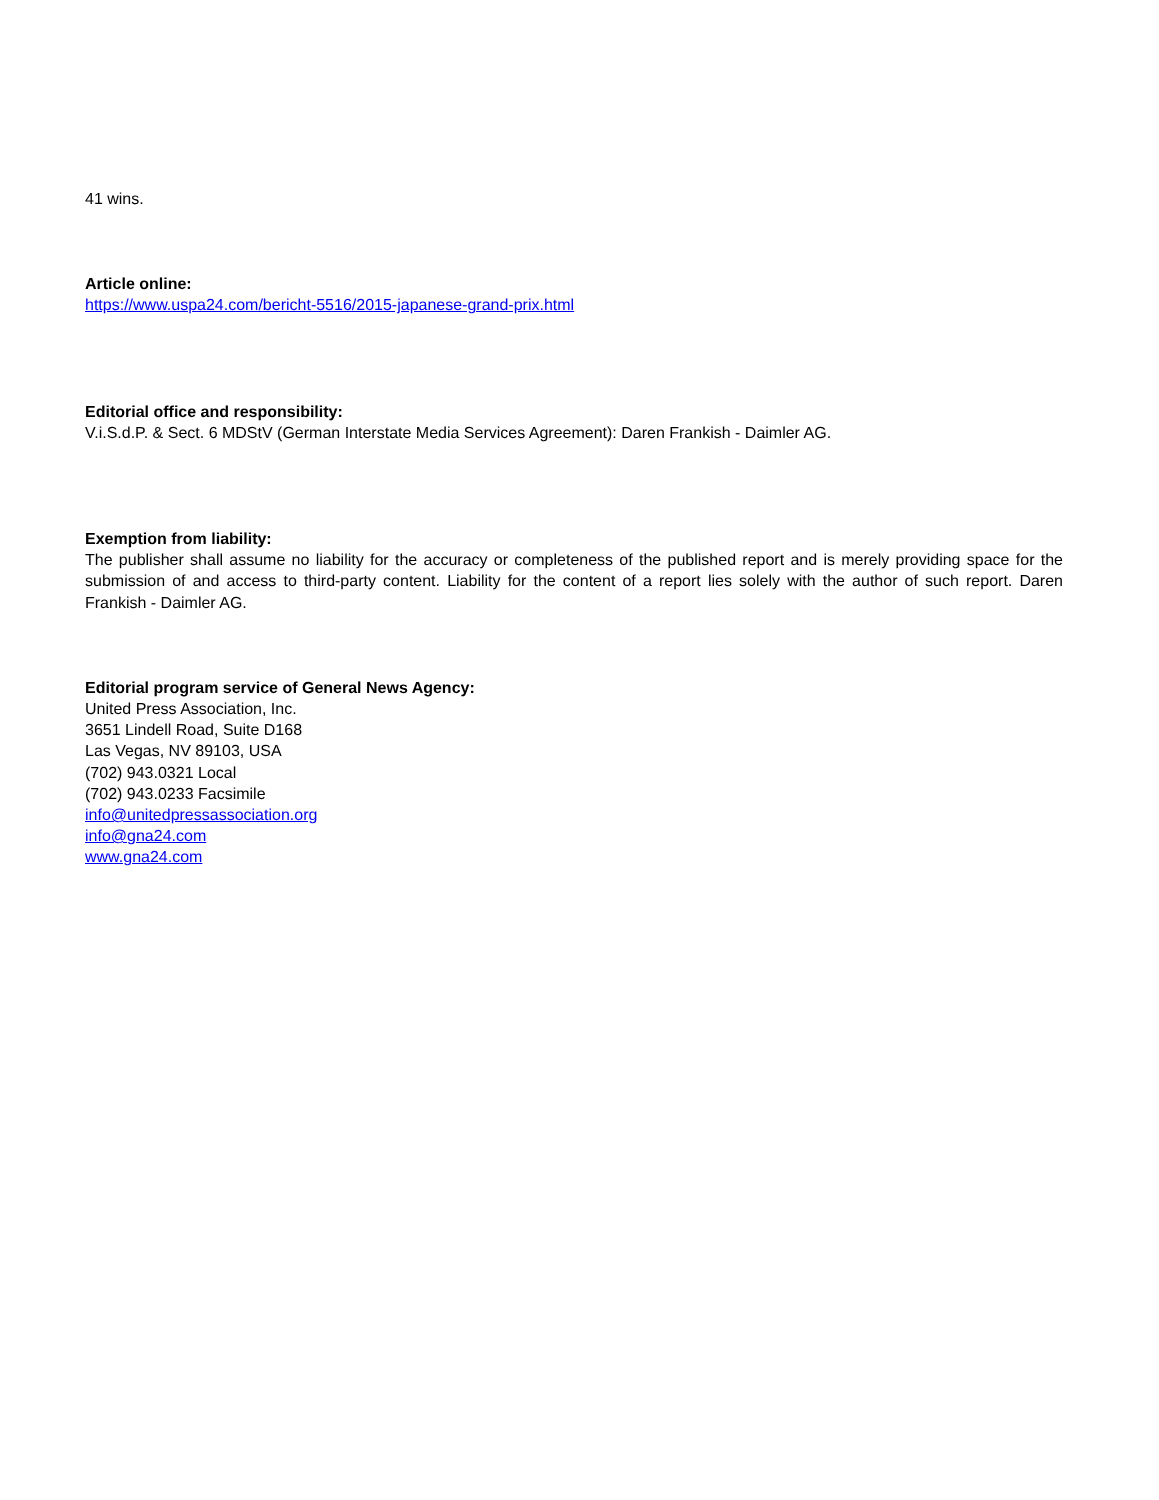41 wins.
Article online:
https://www.uspa24.com/bericht-5516/2015-japanese-grand-prix.html
Editorial office and responsibility:
V.i.S.d.P. & Sect. 6 MDStV (German Interstate Media Services Agreement): Daren Frankish - Daimler AG.
Exemption from liability:
The publisher shall assume no liability for the accuracy or completeness of the published report and is merely providing space for the submission of and access to third-party content. Liability for the content of a report lies solely with the author of such report. Daren Frankish - Daimler AG.
Editorial program service of General News Agency:
United Press Association, Inc.
3651 Lindell Road, Suite D168
Las Vegas, NV 89103, USA
(702) 943.0321 Local
(702) 943.0233 Facsimile
info@unitedpressassociation.org
info@gna24.com
www.gna24.com